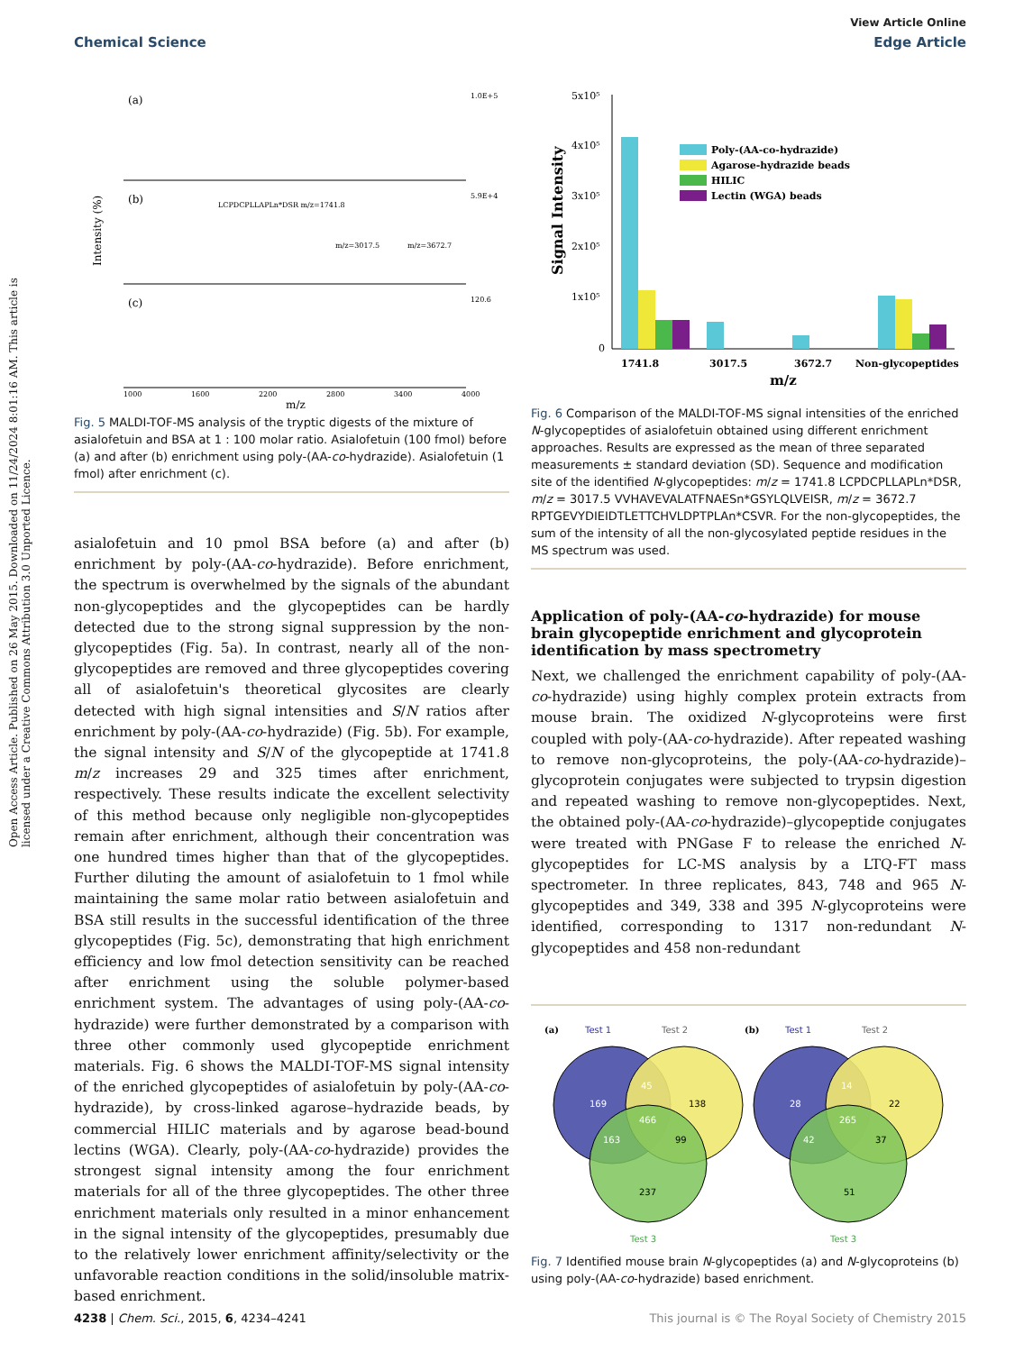Open Access Article. Published on 26 May 2015. Downloaded on 11/24/2024 8:01:16 AM. This article is licensed under a Creative Commons Attribution 3.0 Unported Licence.
View Article Online
Chemical Science Edge Article
(a)
1.0E+5
(b)
5.9E+4
LCPDCPLLAPLn*DSR m/z=1741.8
m/z=3017.5
m/z=3672.7
(c)
120.6
Intensity (%)
1000
1600
2200
2800
3400
4000
m/z
Fig. 5 MALDI-TOF-MS analysis of the tryptic digests of the mixture of asialofetuin and BSA at 1 : 100 molar ratio. Asialofetuin (100 fmol) before (a) and after (b) enrichment using poly-(AA-co-hydrazide). Asialofetuin (1 fmol) after enrichment (c).
asialofetuin and 10 pmol BSA before (a) and after (b) enrichment by poly-(AA-co-hydrazide). Before enrichment, the spectrum is overwhelmed by the signals of the abundant non-glycopeptides and the glycopeptides can be hardly detected due to the strong signal suppression by the non-glycopeptides (Fig. 5a). In contrast, nearly all of the non-glycopeptides are removed and three glycopeptides covering all of asialofetuin's theoretical glycosites are clearly detected with high signal intensities and S/N ratios after enrichment by poly-(AA-co-hydrazide) (Fig. 5b). For example, the signal intensity and S/N of the glycopeptide at 1741.8 m/z increases 29 and 325 times after enrichment, respectively. These results indicate the excellent selectivity of this method because only negligible non-glycopeptides remain after enrichment, although their concentration was one hundred times higher than that of the glycopeptides. Further diluting the amount of asialofetuin to 1 fmol while maintaining the same molar ratio between asialofetuin and BSA still results in the successful identification of the three glycopeptides (Fig. 5c), demonstrating that high enrichment efficiency and low fmol detection sensitivity can be reached after enrichment using the soluble polymer-based enrichment system. The advantages of using poly-(AA-co-hydrazide) were further demonstrated by a comparison with three other commonly used glycopeptide enrichment materials. Fig. 6 shows the MALDI-TOF-MS signal intensity of the enriched glycopeptides of asialofetuin by poly-(AA-co-hydrazide), by cross-linked agarose–hydrazide beads, by commercial HILIC materials and by agarose bead-bound lectins (WGA). Clearly, poly-(AA-co-hydrazide) provides the strongest signal intensity among the four enrichment materials for all of the three glycopeptides. The other three enrichment materials only resulted in a minor enhancement in the signal intensity of the glycopeptides, presumably due to the relatively lower enrichment affinity/selectivity or the unfavorable reaction conditions in the solid/insoluble matrix-based enrichment.
Signal Intensity
5x10⁵
4x10⁵
3x10⁵
2x10⁵
1x10⁵
0
Poly-(AA-co-hydrazide)
Agarose-hydrazide beads
HILIC
Lectin (WGA) beads
1741.8
3017.5
3672.7
Non-glycopeptides
m/z
Fig. 6 Comparison of the MALDI-TOF-MS signal intensities of the enriched N-glycopeptides of asialofetuin obtained using different enrichment approaches. Results are expressed as the mean of three separated measurements ± standard deviation (SD). Sequence and modification site of the identified N-glycopeptides: m/z = 1741.8 LCPDCPLLAPLn*DSR, m/z = 3017.5 VVHAVEVALATFNAESn*GSYLQLVEISR, m/z = 3672.7 RPTGEVYDIEIDTLETTCHVLDPTPLAn*CSVR. For the non-glycopeptides, the sum of the intensity of all the non-glycosylated peptide residues in the MS spectrum was used.
Application of poly-(AA-co-hydrazide) for mouse brain glycopeptide enrichment and glycoprotein identification by mass spectrometry
Next, we challenged the enrichment capability of poly-(AA-co-hydrazide) using highly complex protein extracts from mouse brain. The oxidized N-glycoproteins were first coupled with poly-(AA-co-hydrazide). After repeated washing to remove non-glycoproteins, the poly-(AA-co-hydrazide)–glycoprotein conjugates were subjected to trypsin digestion and repeated washing to remove non-glycopeptides. Next, the obtained poly-(AA-co-hydrazide)–glycopeptide conjugates were treated with PNGase F to release the enriched N-glycopeptides for LC-MS analysis by a LTQ-FT mass spectrometer. In three replicates, 843, 748 and 965 N-glycopeptides and 349, 338 and 395 N-glycoproteins were identified, corresponding to 1317 non-redundant N-glycopeptides and 458 non-redundant
(a)
Test 1
Test 2
Test 3
169
45
138
466
163
99
237
(b)
Test 1
Test 2
Test 3
28
14
22
265
42
37
51
Fig. 7 Identified mouse brain N-glycopeptides (a) and N-glycoproteins (b) using poly-(AA-co-hydrazide) based enrichment.
4238 | Chem. Sci., 2015, 6, 4234–4241 This journal is © The Royal Society of Chemistry 2015